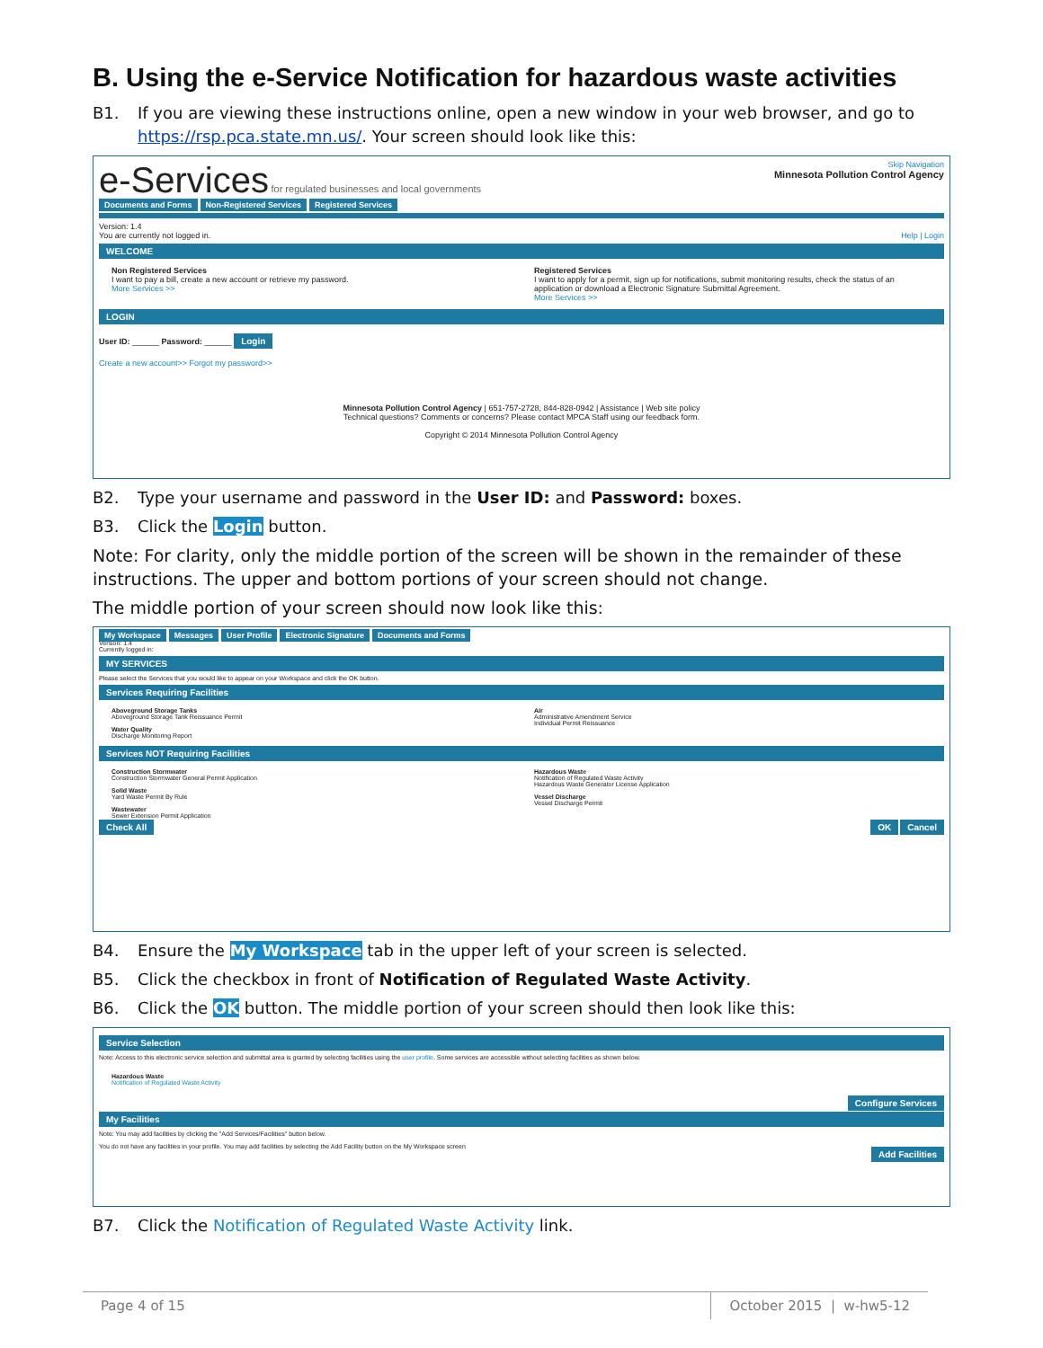B. Using the e-Service Notification for hazardous waste activities
B1. If you are viewing these instructions online, open a new window in your web browser, and go to https://rsp.pca.state.mn.us/. Your screen should look like this:
e-Services for regulated businesses and local governments
Skip Navigation
Minnesota Pollution Control Agency
Documents and Forms Non-Registered Services Registered Services
Version: 1.4
You are currently not logged in. Help | Login
WELCOME
Non Registered Services
I want to pay a bill, create a new account or retrieve my password.
More Services >>
Registered Services
I want to apply for a permit, sign up for notifications, submit monitoring results, check the status of an application or download a Electronic Signature Submittal Agreement.
More Services >>
LOGIN
User ID: ______ Password: ______ Login
Create a new account>> Forgot my password>>
Minnesota Pollution Control Agency | 651-757-2728, 844-828-0942 | Assistance | Web site policy
Technical questions? Comments or concerns? Please contact MPCA Staff using our feedback form.
Copyright © 2014 Minnesota Pollution Control Agency
B2. Type your username and password in the User ID: and Password: boxes.
B3. Click the Login button.
Note: For clarity, only the middle portion of the screen will be shown in the remainder of these instructions. The upper and bottom portions of your screen should not change.
The middle portion of your screen should now look like this:
My Workspace Messages User Profile Electronic Signature Documents and Forms
Version: 1.4
Currently logged in:
MY SERVICES
Please select the Services that you would like to appear on your Workspace and click the OK button.
Services Requiring Facilities
Aboveground Storage Tanks
Aboveground Storage Tank Reissuance Permit
Water Quality
Discharge Monitoring Report
Air
Administrative Amendment Service
Individual Permit Reissuance
Services NOT Requiring Facilities
Construction Stormwater
Construction Stormwater General Permit Application
Solid Waste
Yard Waste Permit By Rule
Wastewater
Sewer Extension Permit Application
Hazardous Waste
Notification of Regulated Waste Activity
Hazardous Waste Generator License Application
Vessel Discharge
Vessel Discharge Permit
Check All OK Cancel
B4. Ensure the My Workspace tab in the upper left of your screen is selected.
B5. Click the checkbox in front of Notification of Regulated Waste Activity.
B6. Click the OK button. The middle portion of your screen should then look like this:
Service Selection
Note: Access to this electronic service selection and submittal area is granted by selecting facilities using the user profile. Some services are accessible without selecting facilities as shown below.
Hazardous Waste
Notification of Regulated Waste Activity
Configure Services
My Facilities
Note: You may add facilities by clicking the "Add Services/Facilities" button below.
You do not have any facilities in your profile. You may add facilities by selecting the Add Facility button on the My Workspace screen
Add Facilities
B7. Click the Notification of Regulated Waste Activity link.
Page 4 of 15 October 2015 | w-hw5-12